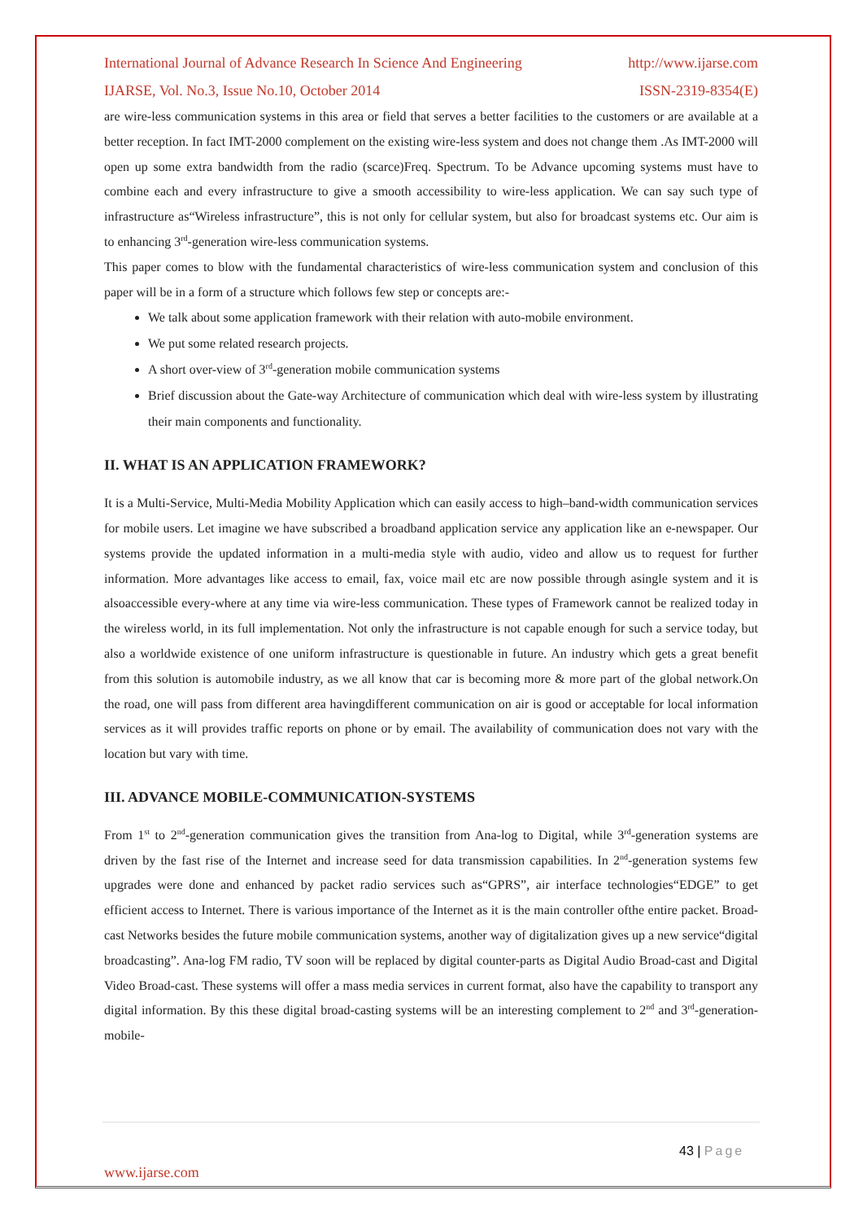International Journal of Advance Research In Science And Engineering http://www.ijarse.com
IJARSE, Vol. No.3, Issue No.10, October 2014 ISSN-2319-8354(E)
are wire-less communication systems in this area or field that serves a better facilities to the customers or are available at a better reception. In fact IMT-2000 complement on the existing wire-less system and does not change them .As IMT-2000 will open up some extra bandwidth from the radio (scarce)Freq. Spectrum. To be Advance upcoming systems must have to combine each and every infrastructure to give a smooth accessibility to wire-less application. We can say such type of infrastructure as“Wireless infrastructure”, this is not only for cellular system, but also for broadcast systems etc. Our aim is to enhancing 3<sup>rd</sup>-generation wire-less communication systems.
This paper comes to blow with the fundamental characteristics of wire-less communication system and conclusion of this paper will be in a form of a structure which follows few step or concepts are:-
We talk about some application framework with their relation with auto-mobile environment.
We put some related research projects.
A short over-view of 3<sup>rd</sup>-generation mobile communication systems
Brief discussion about the Gate-way Architecture of communication which deal with wire-less system by illustrating their main components and functionality.
II. WHAT IS AN APPLICATION FRAMEWORK?
It is a Multi-Service, Multi-Media Mobility Application which can easily access to high–band-width communication services for mobile users. Let imagine we have subscribed a broadband application service any application like an e-newspaper. Our systems provide the updated information in a multi-media style with audio, video and allow us to request for further information. More advantages like access to email, fax, voice mail etc are now possible through asingle system and it is alsoaccessible every-where at any time via wire-less communication. These types of Framework cannot be realized today in the wireless world, in its full implementation. Not only the infrastructure is not capable enough for such a service today, but also a worldwide existence of one uniform infrastructure is questionable in future. An industry which gets a great benefit from this solution is automobile industry, as we all know that car is becoming more & more part of the global network.On the road, one will pass from different area havingdifferent communication on air is good or acceptable for local information services as it will provides traffic reports on phone or by email. The availability of communication does not vary with the location but vary with time.
III. ADVANCE MOBILE-COMMUNICATION-SYSTEMS
From 1<sup>st</sup> to 2<sup>nd</sup>-generation communication gives the transition from Ana-log to Digital, while 3<sup>rd</sup>-generation systems are driven by the fast rise of the Internet and increase seed for data transmission capabilities. In 2<sup>nd</sup>-generation systems few upgrades were done and enhanced by packet radio services such as“GPRS”, air interface technologies“EDGE” to get efficient access to Internet. There is various importance of the Internet as it is the main controller ofthe entire packet. Broad-cast Networks besides the future mobile communication systems, another way of digitalization gives up a new service“digital broadcasting”. Ana-log FM radio, TV soon will be replaced by digital counter-parts as Digital Audio Broad-cast and Digital Video Broad-cast. These systems will offer a mass media services in current format, also have the capability to transport any digital information. By this these digital broad-casting systems will be an interesting complement to 2<sup>nd</sup> and 3<sup>rd</sup>-generation-mobile-
43 | Page
www.ijarse.com